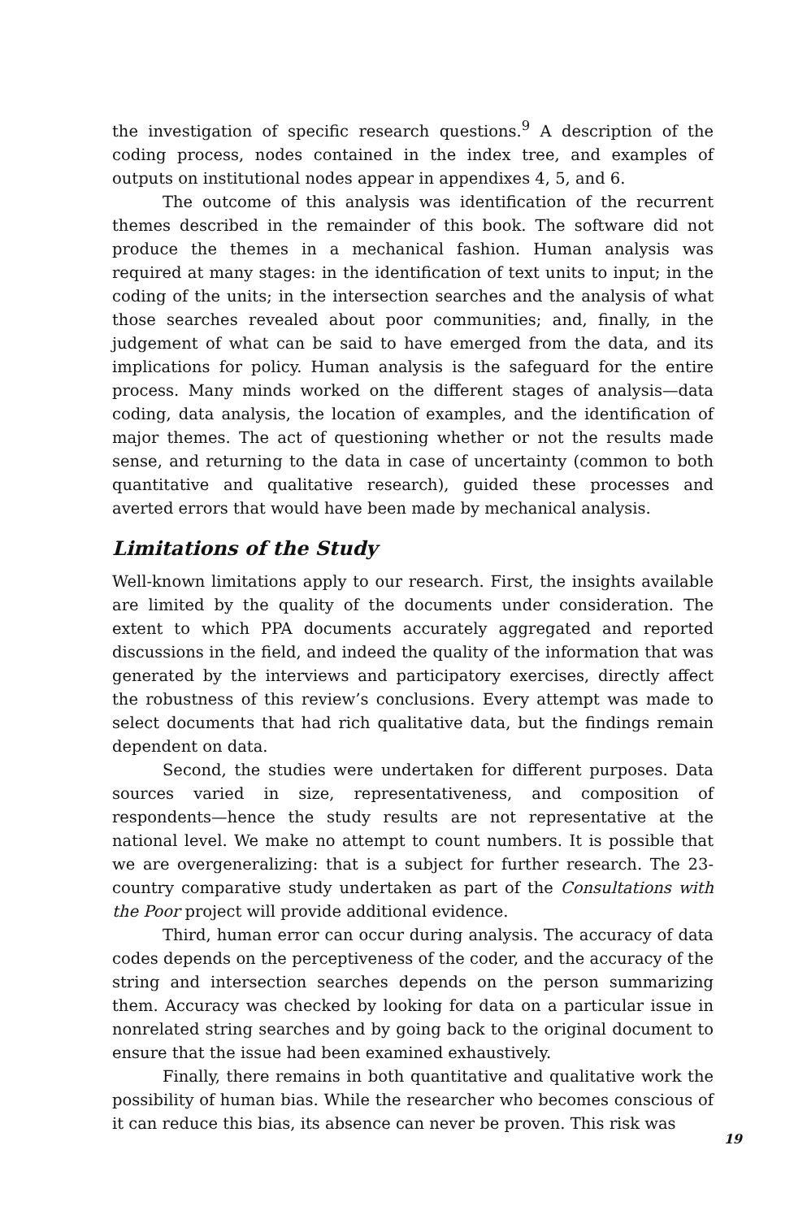the investigation of specific research questions.<sup>9</sup> A description of the coding process, nodes contained in the index tree, and examples of outputs on institutional nodes appear in appendixes 4, 5, and 6.
The outcome of this analysis was identification of the recurrent themes described in the remainder of this book. The software did not produce the themes in a mechanical fashion. Human analysis was required at many stages: in the identification of text units to input; in the coding of the units; in the intersection searches and the analysis of what those searches revealed about poor communities; and, finally, in the judgement of what can be said to have emerged from the data, and its implications for policy. Human analysis is the safeguard for the entire process. Many minds worked on the different stages of analysis—data coding, data analysis, the location of examples, and the identification of major themes. The act of questioning whether or not the results made sense, and returning to the data in case of uncertainty (common to both quantitative and qualitative research), guided these processes and averted errors that would have been made by mechanical analysis.
Limitations of the Study
Well-known limitations apply to our research. First, the insights available are limited by the quality of the documents under consideration. The extent to which PPA documents accurately aggregated and reported discussions in the field, and indeed the quality of the information that was generated by the interviews and participatory exercises, directly affect the robustness of this review’s conclusions. Every attempt was made to select documents that had rich qualitative data, but the findings remain dependent on data.
Second, the studies were undertaken for different purposes. Data sources varied in size, representativeness, and composition of respondents—hence the study results are not representative at the national level. We make no attempt to count numbers. It is possible that we are overgeneralizing: that is a subject for further research. The 23-country comparative study undertaken as part of the Consultations with the Poor project will provide additional evidence.
Third, human error can occur during analysis. The accuracy of data codes depends on the perceptiveness of the coder, and the accuracy of the string and intersection searches depends on the person summarizing them. Accuracy was checked by looking for data on a particular issue in nonrelated string searches and by going back to the original document to ensure that the issue had been examined exhaustively.
Finally, there remains in both quantitative and qualitative work the possibility of human bias. While the researcher who becomes conscious of it can reduce this bias, its absence can never be proven. This risk was
19